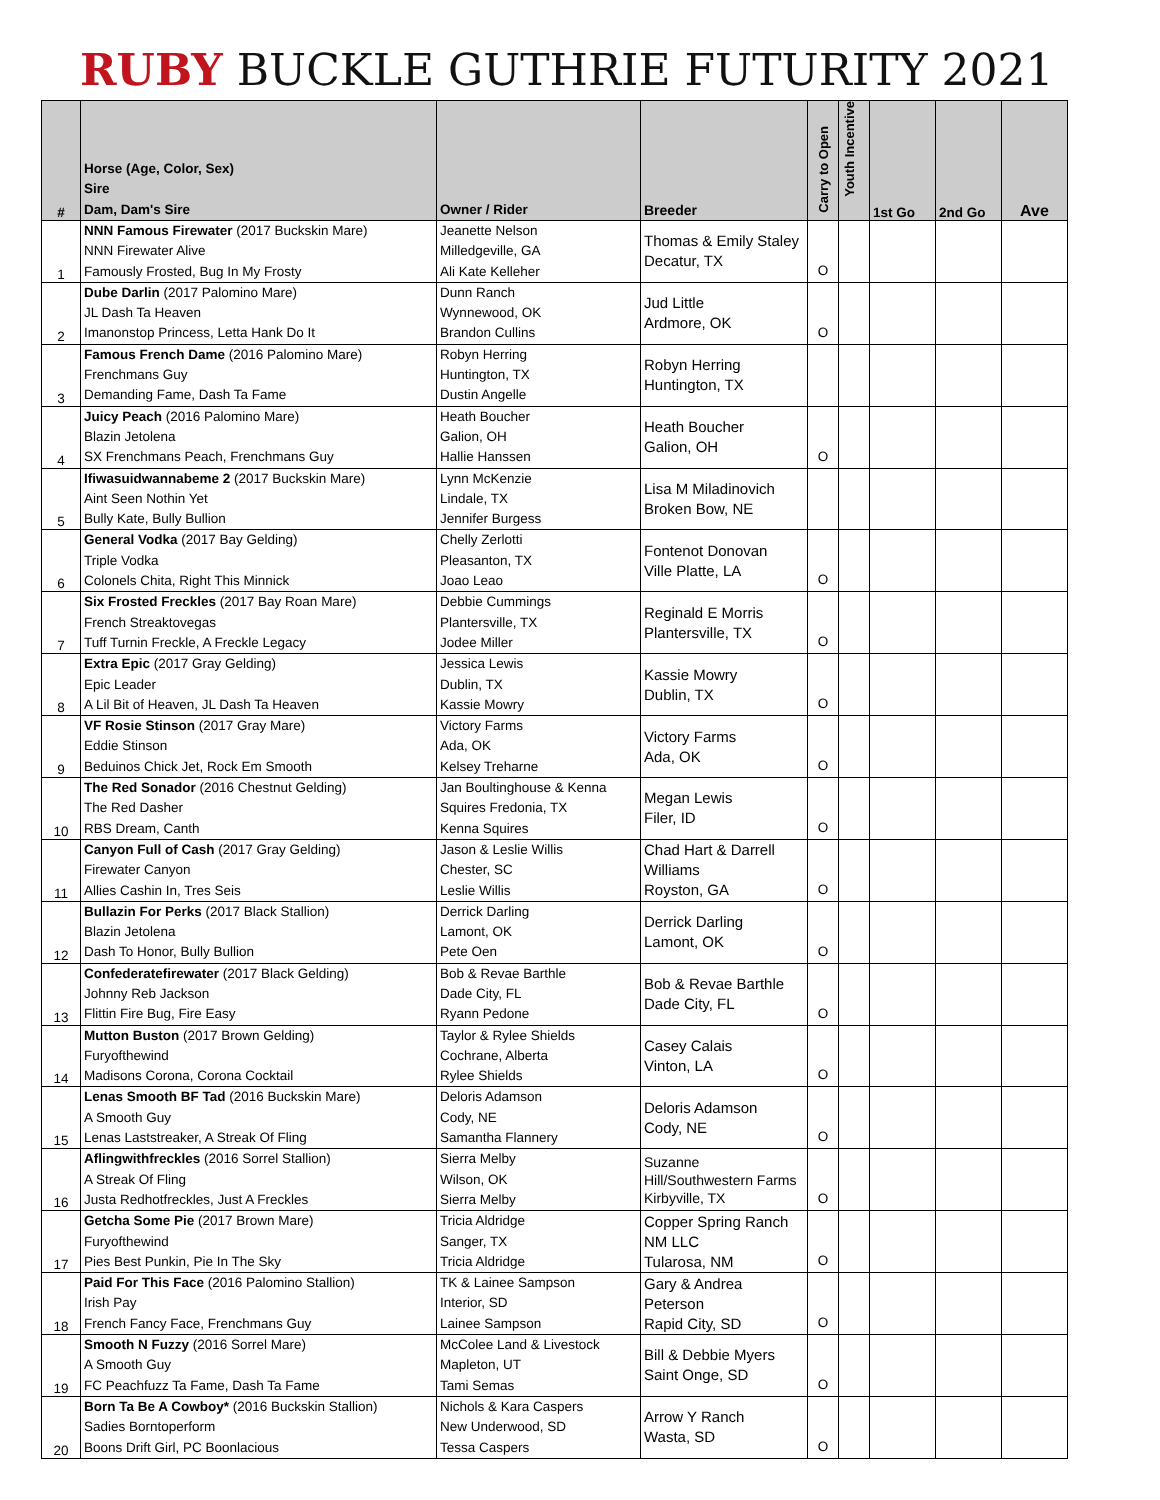RUBY BUCKLE GUTHRIE FUTURITY 2021
| # | Horse (Age, Color, Sex) Sire Dam, Dam's Sire | Owner / Rider | Breeder | Carry to Open | Youth Incentive | 1st Go | 2nd Go | Ave |
| --- | --- | --- | --- | --- | --- | --- | --- | --- |
| 1 | NNN Famous Firewater (2017 Buckskin Mare) NNN Firewater Alive Famously Frosted, Bug In My Frosty | Jeanette Nelson Milledgeville, GA Ali Kate Kelleher | Thomas & Emily Staley Decatur, TX | O | | | | |
| 2 | Dube Darlin (2017 Palomino Mare) JL Dash Ta Heaven Imanonstop Princess, Letta Hank Do It | Dunn Ranch Wynnewood, OK Brandon Cullins | Jud Little Ardmore, OK | O | | | | |
| 3 | Famous French Dame (2016 Palomino Mare) Frenchmans Guy Demanding Fame, Dash Ta Fame | Robyn Herring Huntington, TX Dustin Angelle | Robyn Herring Huntington, TX | | | | | |
| 4 | Juicy Peach (2016 Palomino Mare) Blazin Jetolena SX Frenchmans Peach, Frenchmans Guy | Heath Boucher Galion, OH Hallie Hanssen | Heath Boucher Galion, OH | O | | | | |
| 5 | Ifiwasuidwannabeme 2 (2017 Buckskin Mare) Aint Seen Nothin Yet Bully Kate, Bully Bullion | Lynn McKenzie Lindale, TX Jennifer Burgess | Lisa M Miladinovich Broken Bow, NE | | | | | |
| 6 | General Vodka (2017 Bay Gelding) Triple Vodka Colonels Chita, Right This Minnick | Chelly Zerlotti Pleasanton, TX Joao Leao | Fontenot Donovan Ville Platte, LA | O | | | | |
| 7 | Six Frosted Freckles (2017 Bay Roan Mare) French Streaktovegas Tuff Turnin Freckle, A Freckle Legacy | Debbie Cummings Plantersville, TX Jodee Miller | Reginald E Morris Plantersville, TX | O | | | | |
| 8 | Extra Epic (2017 Gray Gelding) Epic Leader A Lil Bit of Heaven, JL Dash Ta Heaven | Jessica Lewis Dublin, TX Kassie Mowry | Kassie Mowry Dublin, TX | O | | | | |
| 9 | VF Rosie Stinson (2017 Gray Mare) Eddie Stinson Beduinos Chick Jet, Rock Em Smooth | Victory Farms Ada, OK Kelsey Treharne | Victory Farms Ada, OK | O | | | | |
| 10 | The Red Sonador (2016 Chestnut Gelding) The Red Dasher RBS Dream, Canth | Jan Boultinghouse & Kenna Squires Fredonia, TX Kenna Squires | Megan Lewis Filer, ID | O | | | | |
| 11 | Canyon Full of Cash (2017 Gray Gelding) Firewater Canyon Allies Cashin In, Tres Seis | Jason & Leslie Willis Chester, SC Leslie Willis | Chad Hart & Darrell Williams Royston, GA | O | | | | |
| 12 | Bullazin For Perks (2017 Black Stallion) Blazin Jetolena Dash To Honor, Bully Bullion | Derrick Darling Lamont, OK Pete Oen | Derrick Darling Lamont, OK | O | | | | |
| 13 | Confederatefirewater (2017 Black Gelding) Johnny Reb Jackson Flittin Fire Bug, Fire Easy | Bob & Revae Barthle Dade City, FL Ryann Pedone | Bob & Revae Barthle Dade City, FL | O | | | | |
| 14 | Mutton Buston (2017 Brown Gelding) Furyofthewind Madisons Corona, Corona Cocktail | Taylor & Rylee Shields Cochrane, Alberta Rylee Shields | Casey Calais Vinton, LA | O | | | | |
| 15 | Lenas Smooth BF Tad (2016 Buckskin Mare) A Smooth Guy Lenas Laststreaker, A Streak Of Fling | Deloris Adamson Cody, NE Samantha Flannery | Deloris Adamson Cody, NE | O | | | | |
| 16 | Aflingwithfreckles (2016 Sorrel Stallion) A Streak Of Fling Justa Redhotfreckles, Just A Freckles | Sierra Melby Wilson, OK Sierra Melby | Suzanne Hill/Southwestern Farms Kirbyville, TX | O | | | | |
| 17 | Getcha Some Pie (2017 Brown Mare) Furyofthewind Pies Best Punkin, Pie In The Sky | Tricia Aldridge Sanger, TX Tricia Aldridge | Copper Spring Ranch NM LLC Tularosa, NM | O | | | | |
| 18 | Paid For This Face (2016 Palomino Stallion) Irish Pay French Fancy Face, Frenchmans Guy | TK & Lainee Sampson Interior, SD Lainee Sampson | Gary & Andrea Peterson Rapid City, SD | O | | | | |
| 19 | Smooth N Fuzzy (2016 Sorrel Mare) A Smooth Guy FC Peachfuzz Ta Fame, Dash Ta Fame | McColee Land & Livestock Mapleton, UT Tami Semas | Bill & Debbie Myers Saint Onge, SD | O | | | | |
| 20 | Born Ta Be A Cowboy* (2016 Buckskin Stallion) Sadies Borntoperform Boons Drift Girl, PC Boonlacious | Nichols & Kara Caspers New Underwood, SD Tessa Caspers | Arrow Y Ranch Wasta, SD | O | | | | |